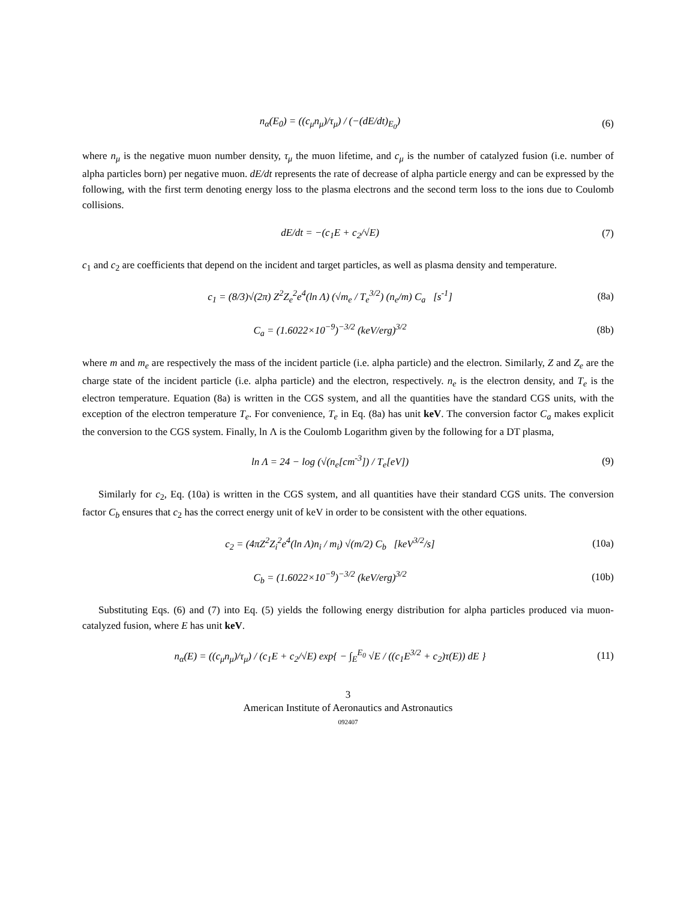n<sub>α</sub>(E<sub>0</sub>) = ((c<sub>μ</sub>n<sub>μ</sub>)/τ<sub>μ</sub>) / (−(dE/dt)<sub>E<sub>0</sub></sub>)
(6)
where n<sub>μ</sub> is the negative muon number density, τ<sub>μ</sub> the muon lifetime, and c<sub>μ</sub> is the number of catalyzed fusion (i.e. number of alpha particles born) per negative muon. dE/dt represents the rate of decrease of alpha particle energy and can be expressed by the following, with the first term denoting energy loss to the plasma electrons and the second term loss to the ions due to Coulomb collisions.
dE/dt = −(c<sub>1</sub>E + c<sub>2</sub>/√E) (7)
c<sub>1</sub> and c<sub>2</sub> are coefficients that depend on the incident and target particles, as well as plasma density and temperature.
c<sub>1</sub> = (8/3)√(2π) Z<sup>2</sup>Z<sub>e</sub><sup>2</sup>e<sup>4</sup>(ln Λ) (√m<sub>e</sub> / T<sub>e</sub><sup>3/2</sup>) (n<sub>e</sub>/m) C<sub>a</sub> [s<sup>-1</sup>]
(8a)
C<sub>a</sub> = (1.6022×10<sup>−9</sup>)<sup>−3/2</sup> (keV/erg)<sup>3/2</sup>
(8b)
where m and m<sub>e</sub> are respectively the mass of the incident particle (i.e. alpha particle) and the electron. Similarly, Z and Z<sub>e</sub> are the charge state of the incident particle (i.e. alpha particle) and the electron, respectively. n<sub>e</sub> is the electron density, and T<sub>e</sub> is the electron temperature. Equation (8a) is written in the CGS system, and all the quantities have the standard CGS units, with the exception of the electron temperature T<sub>e</sub>. For convenience, T<sub>e</sub> in Eq. (8a) has unit keV. The conversion factor C<sub>a</sub> makes explicit the conversion to the CGS system. Finally, ln Λ is the Coulomb Logarithm given by the following for a DT plasma,
ln Λ = 24 − log (√(n<sub>e</sub>[cm<sup>-3</sup>]) / T<sub>e</sub>[eV])
(9)
Similarly for c<sub>2</sub>, Eq. (10a) is written in the CGS system, and all quantities have their standard CGS units. The conversion factor C<sub>b</sub> ensures that c<sub>2</sub> has the correct energy unit of keV in order to be consistent with the other equations.
c<sub>2</sub> = (4πZ<sup>2</sup>Z<sub>i</sub><sup>2</sup>e<sup>4</sup>(ln Λ)n<sub>i</sub> / m<sub>i</sub>) √(m/2) C<sub>b</sub> [keV<sup>3/2</sup>/s]
(10a)
C<sub>b</sub> = (1.6022×10<sup>−9</sup>)<sup>−3/2</sup> (keV/erg)<sup>3/2</sup>
(10b)
Substituting Eqs. (6) and (7) into Eq. (5) yields the following energy distribution for alpha particles produced via muon-catalyzed fusion, where E has unit keV.
n<sub>α</sub>(E) = ((c<sub>μ</sub>n<sub>μ</sub>)/τ<sub>μ</sub>) / (c<sub>1</sub>E + c<sub>2</sub>/√E) exp{ − ∫<sub>E</sub><sup>E<sub>0</sub></sup> √E / ((c<sub>1</sub>E<sup>3/2</sup> + c<sub>2</sub>)τ(E)) dE }
(11)
3
American Institute of Aeronautics and Astronautics
092407